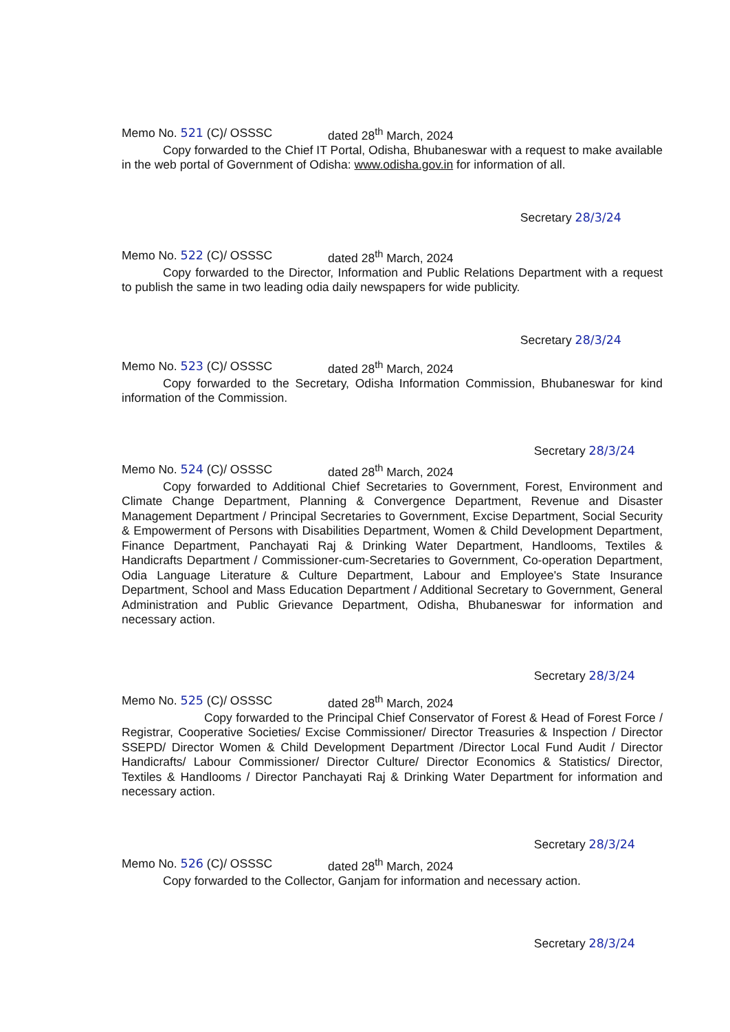Memo No. 521 (C)/ OSSSC dated 28<sup>th</sup> March, 2024
Copy forwarded to the Chief IT Portal, Odisha, Bhubaneswar with a request to make available in the web portal of Government of Odisha: www.odisha.gov.in for information of all.
Secretary 28/3/24
Memo No. 522 (C)/ OSSSC dated 28<sup>th</sup> March, 2024
Copy forwarded to the Director, Information and Public Relations Department with a request to publish the same in two leading odia daily newspapers for wide publicity.
Secretary 28/3/24
Memo No. 523 (C)/ OSSSC dated 28<sup>th</sup> March, 2024
Copy forwarded to the Secretary, Odisha Information Commission, Bhubaneswar for kind information of the Commission.
Secretary 28/3/24
Memo No. 524 (C)/ OSSSC dated 28<sup>th</sup> March, 2024
Copy forwarded to Additional Chief Secretaries to Government, Forest, Environment and Climate Change Department, Planning & Convergence Department, Revenue and Disaster Management Department / Principal Secretaries to Government, Excise Department, Social Security & Empowerment of Persons with Disabilities Department, Women & Child Development Department, Finance Department, Panchayati Raj & Drinking Water Department, Handlooms, Textiles & Handicrafts Department / Commissioner-cum-Secretaries to Government, Co-operation Department, Odia Language Literature & Culture Department, Labour and Employee's State Insurance Department, School and Mass Education Department / Additional Secretary to Government, General Administration and Public Grievance Department, Odisha, Bhubaneswar for information and necessary action.
Secretary 28/3/24
Memo No. 525 (C)/ OSSSC dated 28<sup>th</sup> March, 2024
Copy forwarded to the Principal Chief Conservator of Forest & Head of Forest Force / Registrar, Cooperative Societies/ Excise Commissioner/ Director Treasuries & Inspection / Director SSEPD/ Director Women & Child Development Department /Director Local Fund Audit / Director Handicrafts/ Labour Commissioner/ Director Culture/ Director Economics & Statistics/ Director, Textiles & Handlooms / Director Panchayati Raj & Drinking Water Department for information and necessary action.
Secretary 28/3/24
Memo No. 526 (C)/ OSSSC dated 28<sup>th</sup> March, 2024
Copy forwarded to the Collector, Ganjam for information and necessary action.
Secretary 28/3/24